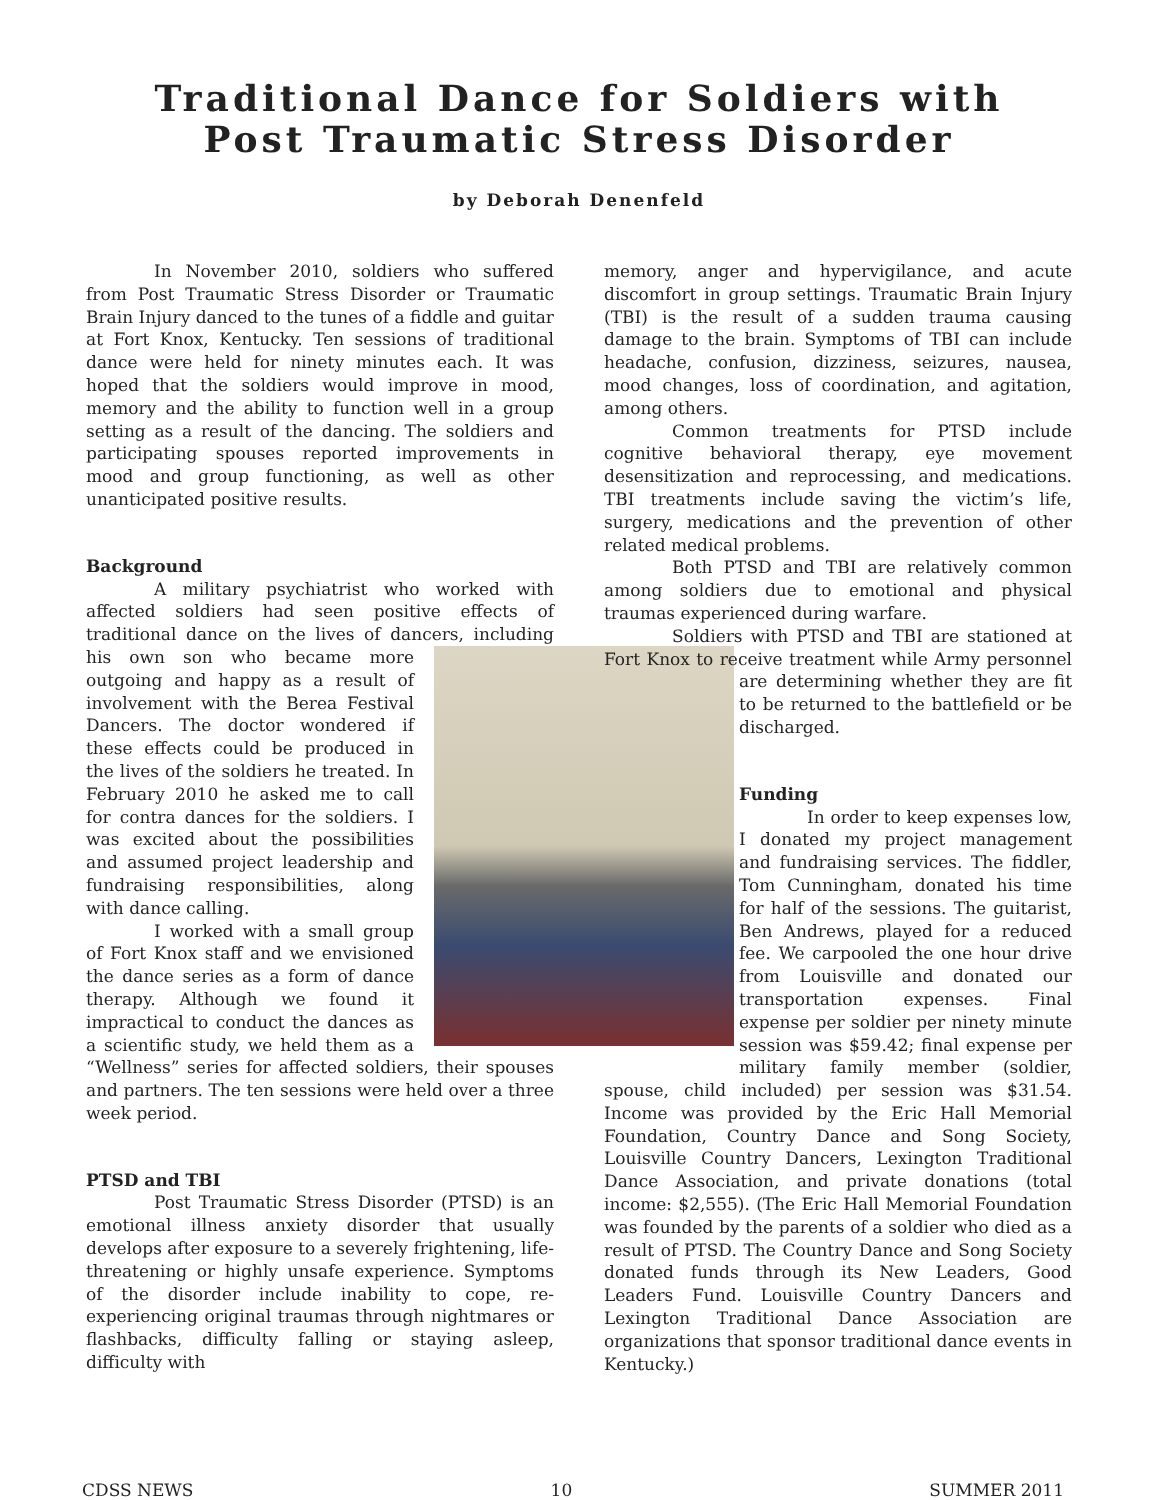Traditional Dance for Soldiers with
Post Traumatic Stress Disorder
by Deborah Denenfeld
In November 2010, soldiers who suffered from Post Traumatic Stress Disorder or Traumatic Brain Injury danced to the tunes of a fiddle and guitar at Fort Knox, Kentucky. Ten sessions of traditional dance were held for ninety minutes each. It was hoped that the soldiers would improve in mood, memory and the ability to function well in a group setting as a result of the dancing. The soldiers and participating spouses reported improvements in mood and group functioning, as well as other unanticipated positive results.
Background
A military psychiatrist who worked with affected soldiers had seen positive effects of traditional dance on the lives of dancers, including his own son who became more outgoing and happy as a result of involvement with the Berea Festival Dancers. The doctor wondered if these effects could be produced in the lives of the soldiers he treated. In February 2010 he asked me to call for contra dances for the soldiers. I was excited about the possibilities and assumed project leadership and fundraising responsibilities, along with dance calling.
I worked with a small group of Fort Knox staff and we envisioned the dance series as a form of dance therapy. Although we found it impractical to conduct the dances as a scientific study, we held them as a “Wellness” series for affected soldiers, their spouses and partners. The ten sessions were held over a three week period.
PTSD and TBI
Post Traumatic Stress Disorder (PTSD) is an emotional illness anxiety disorder that usually develops after exposure to a severely frightening, life-threatening or highly unsafe experience. Symptoms of the disorder include inability to cope, re-experiencing original traumas through nightmares or flashbacks, difficulty falling or staying asleep, difficulty with
memory, anger and hypervigilance, and acute discomfort in group settings. Traumatic Brain Injury (TBI) is the result of a sudden trauma causing damage to the brain. Symptoms of TBI can include headache, confusion, dizziness, seizures, nausea, mood changes, loss of coordination, and agitation, among others.
Common treatments for PTSD include cognitive behavioral therapy, eye movement desensitization and reprocessing, and medications. TBI treatments include saving the victim’s life, surgery, medications and the prevention of other related medical problems.
Both PTSD and TBI are relatively common among soldiers due to emotional and physical traumas experienced during warfare.
Soldiers with PTSD and TBI are stationed at Fort Knox to receive treatment while Army personnel are determining whether they are fit to be returned to the battlefield or be discharged.
Funding
In order to keep expenses low, I donated my project management and fundraising services. The fiddler, Tom Cunningham, donated his time for half of the sessions. The guitarist, Ben Andrews, played for a reduced fee. We carpooled the one hour drive from Louisville and donated our transportation expenses. Final expense per soldier per ninety minute session was $59.42; final expense per military family member (soldier, spouse, child included) per session was $31.54. Income was provided by the Eric Hall Memorial Foundation, Country Dance and Song Society, Louisville Country Dancers, Lexington Traditional Dance Association, and private donations (total income: $2,555). (The Eric Hall Memorial Foundation was founded by the parents of a soldier who died as a result of PTSD. The Country Dance and Song Society donated funds through its New Leaders, Good Leaders Fund. Louisville Country Dancers and Lexington Traditional Dance Association are organizations that sponsor traditional dance events in Kentucky.)
CDSS NEWS 10 SUMMER 2011